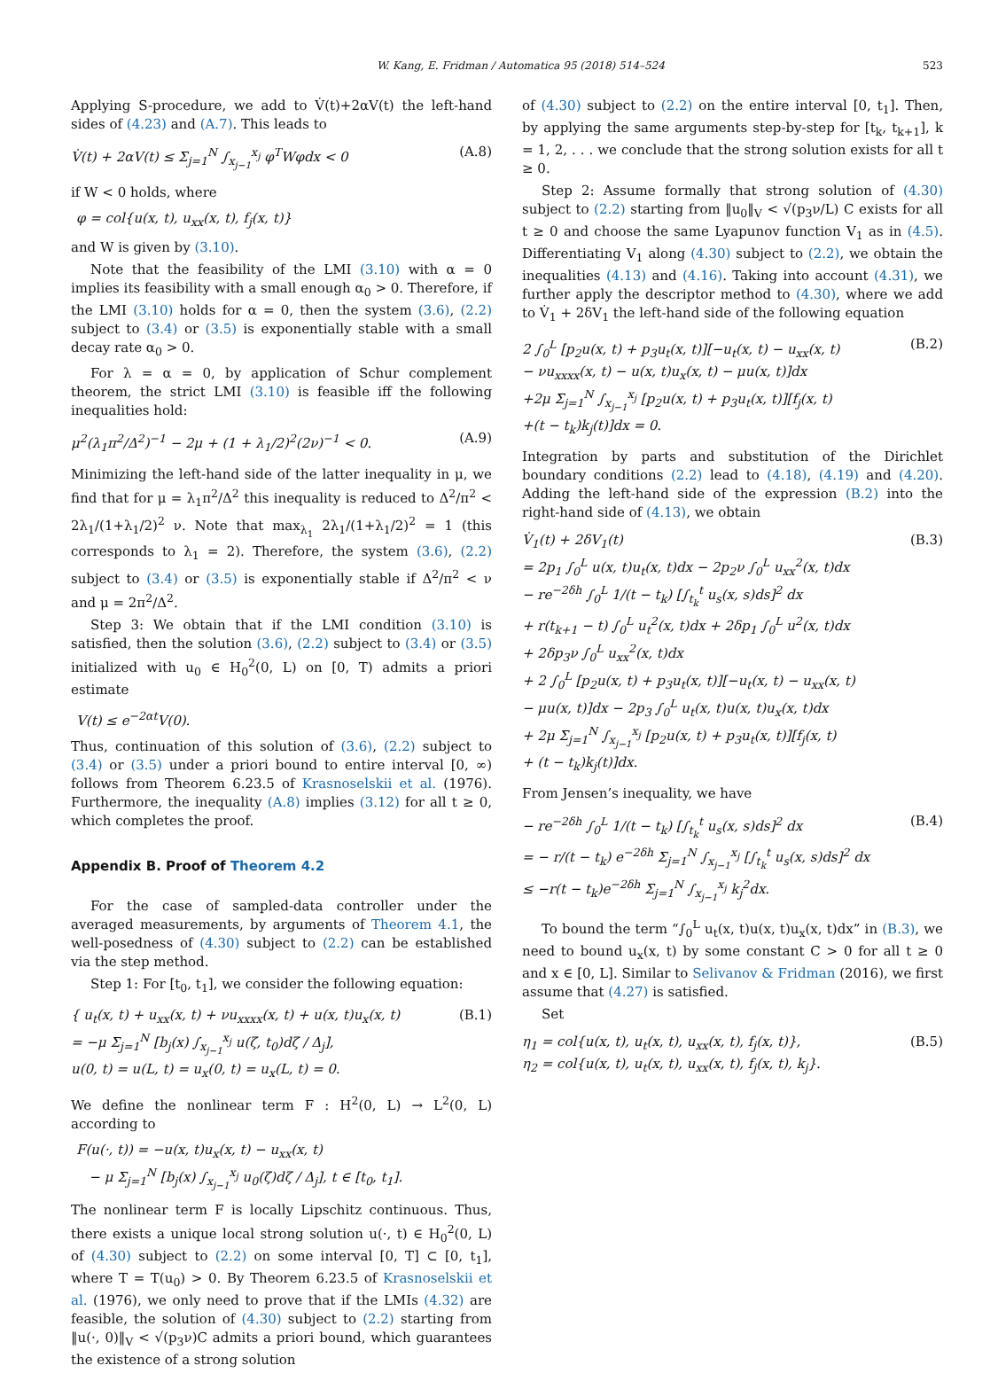W. Kang, E. Fridman / Automatica 95 (2018) 514–524 523
Applying S-procedure, we add to V̇(t)+2αV(t) the left-hand sides of (4.23) and (A.7). This leads to
V̇(t) + 2αV(t) ≤ Σ<sub>j=1</sub><sup>N</sup> ∫<sub>x<sub>j−1</sub></sub><sup>x<sub>j</sub></sup> φ<sup>T</sup>Wφdx < 0 (A.8)
if W < 0 holds, where
φ = col{u(x, t), u<sub>xx</sub>(x, t), f<sub>j</sub>(x, t)}
and W is given by (3.10).
Note that the feasibility of the LMI (3.10) with α = 0 implies its feasibility with a small enough α<sub>0</sub> > 0. Therefore, if the LMI (3.10) holds for α = 0, then the system (3.6), (2.2) subject to (3.4) or (3.5) is exponentially stable with a small decay rate α<sub>0</sub> > 0.
For λ = α = 0, by application of Schur complement theorem, the strict LMI (3.10) is feasible iff the following inequalities hold:
μ<sup>2</sup>(λ<sub>1</sub>π<sup>2</sup>/Δ<sup>2</sup>)<sup>−1</sup> − 2μ + (1 + λ<sub>1</sub>/2)<sup>2</sup>(2ν)<sup>−1</sup> < 0. (A.9)
Minimizing the left-hand side of the latter inequality in μ, we find that for μ = λ<sub>1</sub>π<sup>2</sup>/Δ<sup>2</sup> this inequality is reduced to Δ<sup>2</sup>/π<sup>2</sup> < 2λ<sub>1</sub>/(1+λ<sub>1</sub>/2)<sup>2</sup> ν. Note that max<sub>λ<sub>1</sub></sub> 2λ<sub>1</sub>/(1+λ<sub>1</sub>/2)<sup>2</sup> = 1 (this corresponds to λ<sub>1</sub> = 2). Therefore, the system (3.6), (2.2) subject to (3.4) or (3.5) is exponentially stable if Δ<sup>2</sup>/π<sup>2</sup> < ν and μ = 2π<sup>2</sup>/Δ<sup>2</sup>.
Step 3: We obtain that if the LMI condition (3.10) is satisfied, then the solution (3.6), (2.2) subject to (3.4) or (3.5) initialized with u<sub>0</sub> ∈ H<sub>0</sub><sup>2</sup>(0, L) on [0, T) admits a priori estimate
V(t) ≤ e<sup>−2αt</sup>V(0).
Thus, continuation of this solution of (3.6), (2.2) subject to (3.4) or (3.5) under a priori bound to entire interval [0, ∞) follows from Theorem 6.23.5 of Krasnoselskii et al. (1976). Furthermore, the inequality (A.8) implies (3.12) for all t ≥ 0, which completes the proof.
Appendix B. Proof of Theorem 4.2
For the case of sampled-data controller under the averaged measurements, by arguments of Theorem 4.1, the well-posedness of (4.30) subject to (2.2) can be established via the step method.
Step 1: For [t<sub>0</sub>, t<sub>1</sub>], we consider the following equation:
{ u<sub>t</sub>(x, t) + u<sub>xx</sub>(x, t) + νu<sub>xxxx</sub>(x, t) + u(x, t)u<sub>x</sub>(x, t)
= −μ Σ<sub>j=1</sub><sup>N</sup> [b<sub>j</sub>(x) ∫<sub>x<sub>j−1</sub></sub><sup>x<sub>j</sub></sup> u(ζ, t<sub>0</sub>)dζ / Δ<sub>j</sub>],
u(0, t) = u(L, t) = u<sub>x</sub>(0, t) = u<sub>x</sub>(L, t) = 0. (B.1)
We define the nonlinear term F : H<sup>2</sup>(0, L) → L<sup>2</sup>(0, L) according to
F(u(·, t)) = −u(x, t)u<sub>x</sub>(x, t) − u<sub>xx</sub>(x, t)
− μ Σ<sub>j=1</sub><sup>N</sup> [b<sub>j</sub>(x) ∫<sub>x<sub>j−1</sub></sub><sup>x<sub>j</sub></sup> u<sub>0</sub>(ζ)dζ / Δ<sub>j</sub>], t ∈ [t<sub>0</sub>, t<sub>1</sub>].
The nonlinear term F is locally Lipschitz continuous. Thus, there exists a unique local strong solution u(·, t) ∈ H<sub>0</sub><sup>2</sup>(0, L) of (4.30) subject to (2.2) on some interval [0, T] ⊂ [0, t<sub>1</sub>], where T = T(u<sub>0</sub>) > 0. By Theorem 6.23.5 of Krasnoselskii et al. (1976), we only need to prove that if the LMIs (4.32) are feasible, the solution of (4.30) subject to (2.2) starting from ‖u(·, 0)‖<sub>V</sub> < √(p<sub>3</sub>ν)C admits a priori bound, which guarantees the existence of a strong solution
of (4.30) subject to (2.2) on the entire interval [0, t<sub>1</sub>]. Then, by applying the same arguments step-by-step for [t<sub>k</sub>, t<sub>k+1</sub>], k = 1, 2, . . . we conclude that the strong solution exists for all t ≥ 0.
Step 2: Assume formally that strong solution of (4.30) subject to (2.2) starting from ‖u<sub>0</sub>‖<sub>V</sub> < √(p<sub>3</sub>ν/L) C exists for all t ≥ 0 and choose the same Lyapunov function V<sub>1</sub> as in (4.5). Differentiating V<sub>1</sub> along (4.30) subject to (2.2), we obtain the inequalities (4.13) and (4.16). Taking into account (4.31), we further apply the descriptor method to (4.30), where we add to V̇<sub>1</sub> + 2δV<sub>1</sub> the left-hand side of the following equation
2 ∫<sub>0</sub><sup>L</sup> [p<sub>2</sub>u(x, t) + p<sub>3</sub>u<sub>t</sub>(x, t)][−u<sub>t</sub>(x, t) − u<sub>xx</sub>(x, t)
− νu<sub>xxxx</sub>(x, t) − u(x, t)u<sub>x</sub>(x, t) − μu(x, t)]dx
+2μ Σ<sub>j=1</sub><sup>N</sup> ∫<sub>x<sub>j−1</sub></sub><sup>x<sub>j</sub></sup> [p<sub>2</sub>u(x, t) + p<sub>3</sub>u<sub>t</sub>(x, t)][f<sub>j</sub>(x, t)
+(t − t<sub>k</sub>)k<sub>j</sub>(t)]dx = 0. (B.2)
Integration by parts and substitution of the Dirichlet boundary conditions (2.2) lead to (4.18), (4.19) and (4.20). Adding the left-hand side of the expression (B.2) into the right-hand side of (4.13), we obtain
V̇<sub>1</sub>(t) + 2δV<sub>1</sub>(t)
= 2p<sub>1</sub> ∫<sub>0</sub><sup>L</sup> u(x, t)u<sub>t</sub>(x, t)dx − 2p<sub>2</sub>ν ∫<sub>0</sub><sup>L</sup> u<sub>xx</sub><sup>2</sup>(x, t)dx
− re<sup>−2δh</sup> ∫<sub>0</sub><sup>L</sup> 1/(t − t<sub>k</sub>) [∫<sub>t<sub>k</sub></sub><sup>t</sup> u<sub>s</sub>(x, s)ds]<sup>2</sup> dx
+ r(t<sub>k+1</sub> − t) ∫<sub>0</sub><sup>L</sup> u<sub>t</sub><sup>2</sup>(x, t)dx + 2δp<sub>1</sub> ∫<sub>0</sub><sup>L</sup> u<sup>2</sup>(x, t)dx
+ 2δp<sub>3</sub>ν ∫<sub>0</sub><sup>L</sup> u<sub>xx</sub><sup>2</sup>(x, t)dx
+ 2 ∫<sub>0</sub><sup>L</sup> [p<sub>2</sub>u(x, t) + p<sub>3</sub>u<sub>t</sub>(x, t)][−u<sub>t</sub>(x, t) − u<sub>xx</sub>(x, t)
− μu(x, t)]dx − 2p<sub>3</sub> ∫<sub>0</sub><sup>L</sup> u<sub>t</sub>(x, t)u(x, t)u<sub>x</sub>(x, t)dx
+ 2μ Σ<sub>j=1</sub><sup>N</sup> ∫<sub>x<sub>j−1</sub></sub><sup>x<sub>j</sub></sup> [p<sub>2</sub>u(x, t) + p<sub>3</sub>u<sub>t</sub>(x, t)][f<sub>j</sub>(x, t)
+ (t − t<sub>k</sub>)k<sub>j</sub>(t)]dx. (B.3)
From Jensen’s inequality, we have
− re<sup>−2δh</sup> ∫<sub>0</sub><sup>L</sup> 1/(t − t<sub>k</sub>) [∫<sub>t<sub>k</sub></sub><sup>t</sup> u<sub>s</sub>(x, s)ds]<sup>2</sup> dx
= − r/(t − t<sub>k</sub>) e<sup>−2δh</sup> Σ<sub>j=1</sub><sup>N</sup> ∫<sub>x<sub>j−1</sub></sub><sup>x<sub>j</sub></sup> [∫<sub>t<sub>k</sub></sub><sup>t</sup> u<sub>s</sub>(x, s)ds]<sup>2</sup> dx
≤ −r(t − t<sub>k</sub>)e<sup>−2δh</sup> Σ<sub>j=1</sub><sup>N</sup> ∫<sub>x<sub>j−1</sub></sub><sup>x<sub>j</sub></sup> k<sub>j</sub><sup>2</sup>dx. (B.4)
To bound the term “∫<sub>0</sub><sup>L</sup> u<sub>t</sub>(x, t)u(x, t)u<sub>x</sub>(x, t)dx” in (B.3), we need to bound u<sub>x</sub>(x, t) by some constant C > 0 for all t ≥ 0 and x ∈ [0, L]. Similar to Selivanov & Fridman (2016), we first assume that (4.27) is satisfied.
Set
η<sub>1</sub> = col{u(x, t), u<sub>t</sub>(x, t), u<sub>xx</sub>(x, t), f<sub>j</sub>(x, t)},
η<sub>2</sub> = col{u(x, t), u<sub>t</sub>(x, t), u<sub>xx</sub>(x, t), f<sub>j</sub>(x, t), k<sub>j</sub>}. (B.5)